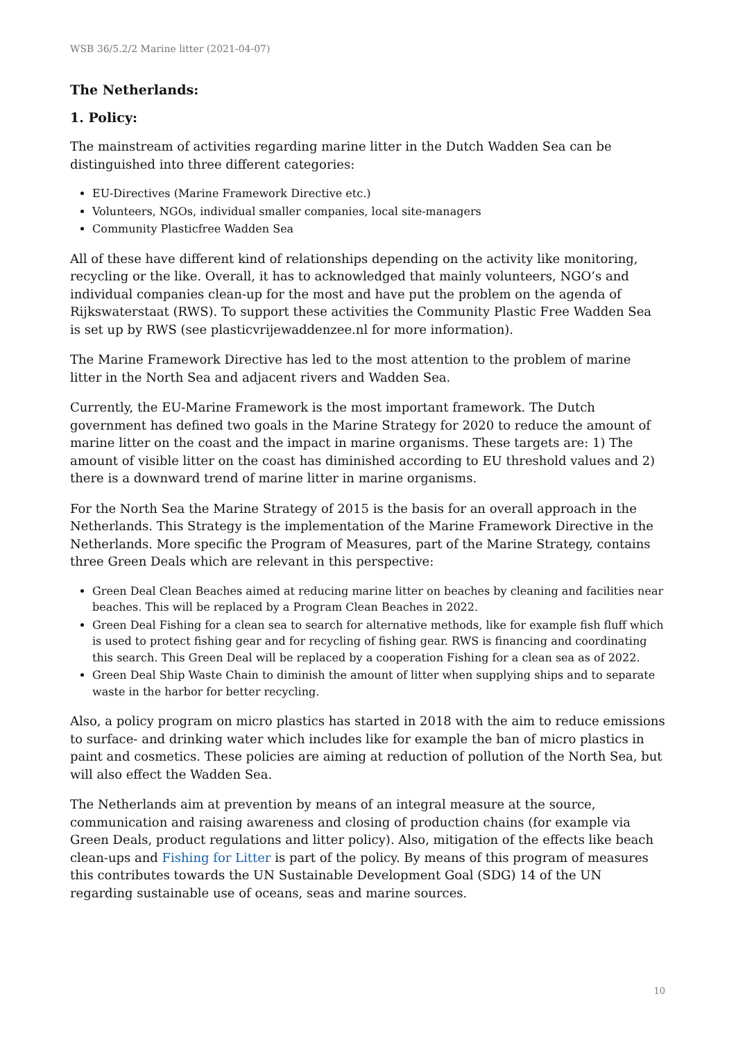WSB 36/5.2/2 Marine litter (2021-04-07)
The Netherlands:
1. Policy:
The mainstream of activities regarding marine litter in the Dutch Wadden Sea can be distinguished into three different categories:
EU-Directives (Marine Framework Directive etc.)
Volunteers, NGOs, individual smaller companies, local site-managers
Community Plasticfree Wadden Sea
All of these have different kind of relationships depending on the activity like monitoring, recycling or the like. Overall, it has to acknowledged that mainly volunteers, NGO’s and individual companies clean-up for the most and have put the problem on the agenda of Rijkswaterstaat (RWS). To support these activities the Community Plastic Free Wadden Sea is set up by RWS (see plasticvrijewaddenzee.nl for more information).
The Marine Framework Directive has led to the most attention to the problem of marine litter in the North Sea and adjacent rivers and Wadden Sea.
Currently, the EU-Marine Framework is the most important framework. The Dutch government has defined two goals in the Marine Strategy for 2020 to reduce the amount of marine litter on the coast and the impact in marine organisms. These targets are: 1) The amount of visible litter on the coast has diminished according to EU threshold values and 2) there is a downward trend of marine litter in marine organisms.
For the North Sea the Marine Strategy of 2015 is the basis for an overall approach in the Netherlands. This Strategy is the implementation of the Marine Framework Directive in the Netherlands. More specific the Program of Measures, part of the Marine Strategy, contains three Green Deals which are relevant in this perspective:
Green Deal Clean Beaches aimed at reducing marine litter on beaches by cleaning and facilities near beaches. This will be replaced by a Program Clean Beaches in 2022.
Green Deal Fishing for a clean sea to search for alternative methods, like for example fish fluff which is used to protect fishing gear and for recycling of fishing gear. RWS is financing and coordinating this search. This Green Deal will be replaced by a cooperation Fishing for a clean sea as of 2022.
Green Deal Ship Waste Chain to diminish the amount of litter when supplying ships and to separate waste in the harbor for better recycling.
Also, a policy program on micro plastics has started in 2018 with the aim to reduce emissions to surface- and drinking water which includes like for example the ban of micro plastics in paint and cosmetics. These policies are aiming at reduction of pollution of the North Sea, but will also effect the Wadden Sea.
The Netherlands aim at prevention by means of an integral measure at the source, communication and raising awareness and closing of production chains (for example via Green Deals, product regulations and litter policy). Also, mitigation of the effects like beach clean-ups and Fishing for Litter is part of the policy. By means of this program of measures this contributes towards the UN Sustainable Development Goal (SDG) 14 of the UN regarding sustainable use of oceans, seas and marine sources.
10